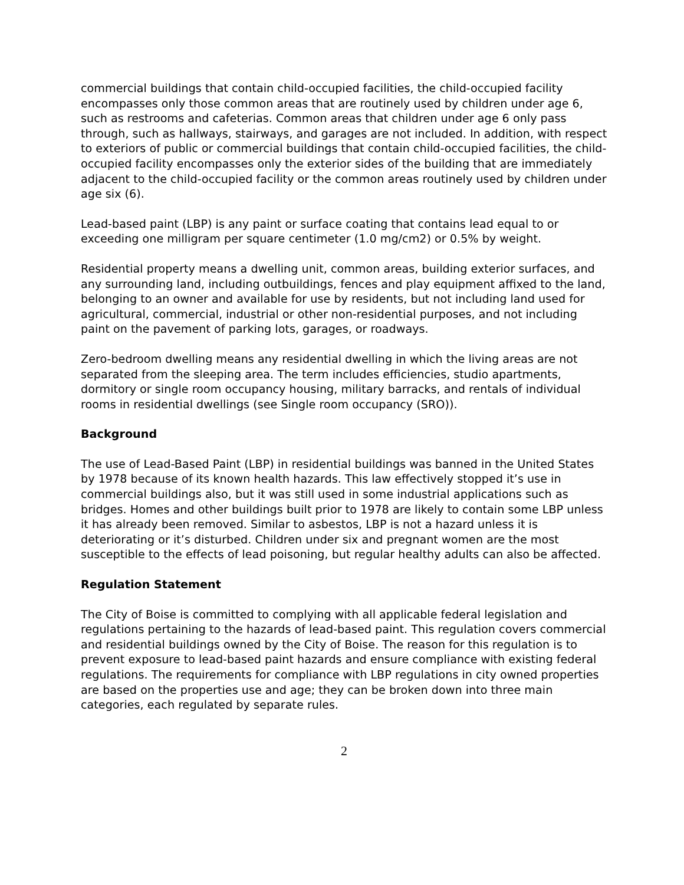commercial buildings that contain child-occupied facilities, the child-occupied facility encompasses only those common areas that are routinely used by children under age 6, such as restrooms and cafeterias. Common areas that children under age 6 only pass through, such as hallways, stairways, and garages are not included. In addition, with respect to exteriors of public or commercial buildings that contain child-occupied facilities, the child-occupied facility encompasses only the exterior sides of the building that are immediately adjacent to the child-occupied facility or the common areas routinely used by children under age six (6).
Lead-based paint (LBP) is any paint or surface coating that contains lead equal to or exceeding one milligram per square centimeter (1.0 mg/cm2) or 0.5% by weight.
Residential property means a dwelling unit, common areas, building exterior surfaces, and any surrounding land, including outbuildings, fences and play equipment affixed to the land, belonging to an owner and available for use by residents, but not including land used for agricultural, commercial, industrial or other non-residential purposes, and not including paint on the pavement of parking lots, garages, or roadways.
Zero-bedroom dwelling means any residential dwelling in which the living areas are not separated from the sleeping area. The term includes efficiencies, studio apartments, dormitory or single room occupancy housing, military barracks, and rentals of individual rooms in residential dwellings (see Single room occupancy (SRO)).
Background
The use of Lead-Based Paint (LBP) in residential buildings was banned in the United States by 1978 because of its known health hazards. This law effectively stopped it’s use in commercial buildings also, but it was still used in some industrial applications such as bridges. Homes and other buildings built prior to 1978 are likely to contain some LBP unless it has already been removed. Similar to asbestos, LBP is not a hazard unless it is deteriorating or it’s disturbed. Children under six and pregnant women are the most susceptible to the effects of lead poisoning, but regular healthy adults can also be affected.
Regulation Statement
The City of Boise is committed to complying with all applicable federal legislation and regulations pertaining to the hazards of lead-based paint. This regulation covers commercial and residential buildings owned by the City of Boise. The reason for this regulation is to prevent exposure to lead-based paint hazards and ensure compliance with existing federal regulations. The requirements for compliance with LBP regulations in city owned properties are based on the properties use and age; they can be broken down into three main categories, each regulated by separate rules.
2